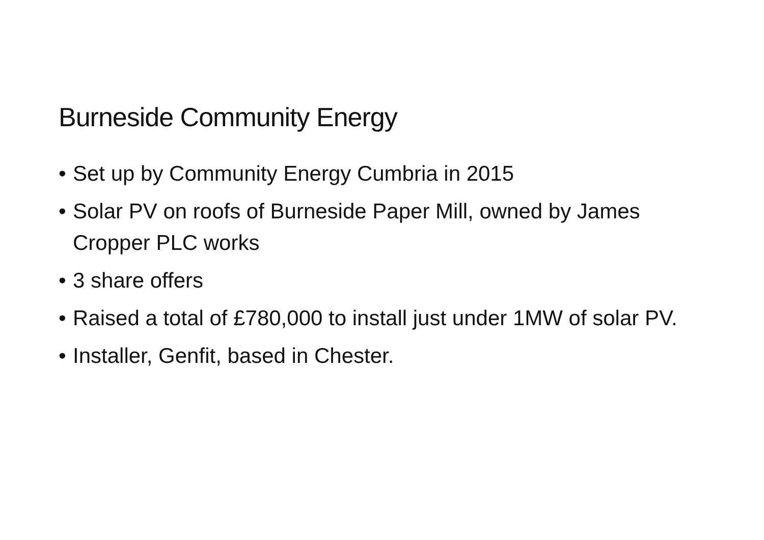Burneside Community Energy
• Set up by Community Energy Cumbria in 2015
• Solar PV on roofs of Burneside Paper Mill, owned by James Cropper PLC works
• 3 share offers
• Raised a total of £780,000 to install just under 1MW of solar PV.
• Installer, Genfit, based in Chester.